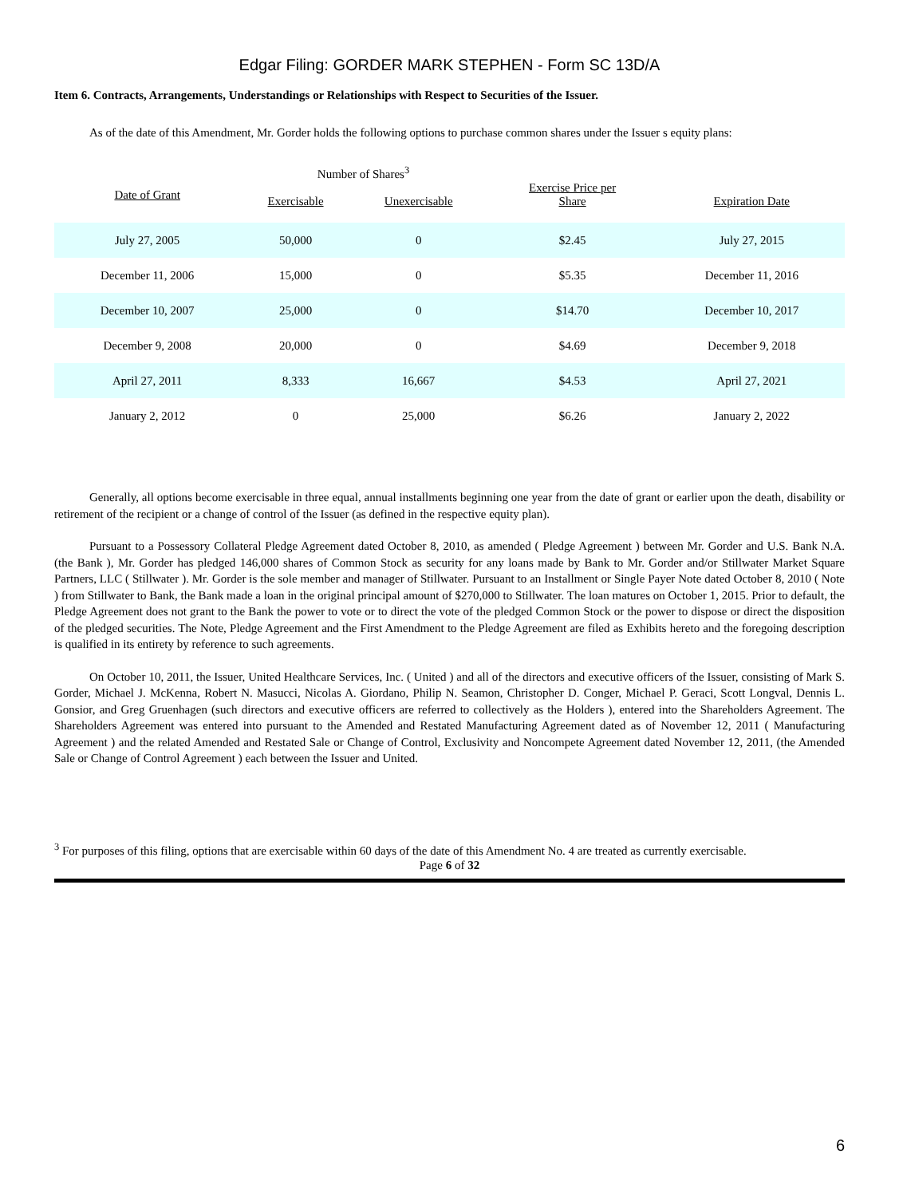Edgar Filing: GORDER MARK STEPHEN - Form SC 13D/A
Item 6. Contracts, Arrangements, Understandings or Relationships with Respect to Securities of the Issuer.
As of the date of this Amendment, Mr. Gorder holds the following options to purchase common shares under the Issuer s equity plans:
| | Number of Shares<sup>3</sup> | | | |
| --- | --- | --- | --- | --- |
| Date of Grant | Exercisable | Unexercisable | Exercise Price per Share | Expiration Date |
| July 27, 2005 | 50,000 | 0 | $2.45 | July 27, 2015 |
| December 11, 2006 | 15,000 | 0 | $5.35 | December 11, 2016 |
| December 10, 2007 | 25,000 | 0 | $14.70 | December 10, 2017 |
| December 9, 2008 | 20,000 | 0 | $4.69 | December 9, 2018 |
| April 27, 2011 | 8,333 | 16,667 | $4.53 | April 27, 2021 |
| January 2, 2012 | 0 | 25,000 | $6.26 | January 2, 2022 |
Generally, all options become exercisable in three equal, annual installments beginning one year from the date of grant or earlier upon the death, disability or retirement of the recipient or a change of control of the Issuer (as defined in the respective equity plan).
Pursuant to a Possessory Collateral Pledge Agreement dated October 8, 2010, as amended ( Pledge Agreement ) between Mr. Gorder and U.S. Bank N.A. (the Bank ), Mr. Gorder has pledged 146,000 shares of Common Stock as security for any loans made by Bank to Mr. Gorder and/or Stillwater Market Square Partners, LLC ( Stillwater ). Mr. Gorder is the sole member and manager of Stillwater. Pursuant to an Installment or Single Payer Note dated October 8, 2010 ( Note ) from Stillwater to Bank, the Bank made a loan in the original principal amount of $270,000 to Stillwater. The loan matures on October 1, 2015. Prior to default, the Pledge Agreement does not grant to the Bank the power to vote or to direct the vote of the pledged Common Stock or the power to dispose or direct the disposition of the pledged securities. The Note, Pledge Agreement and the First Amendment to the Pledge Agreement are filed as Exhibits hereto and the foregoing description is qualified in its entirety by reference to such agreements.
On October 10, 2011, the Issuer, United Healthcare Services, Inc. ( United ) and all of the directors and executive officers of the Issuer, consisting of Mark S. Gorder, Michael J. McKenna, Robert N. Masucci, Nicolas A. Giordano, Philip N. Seamon, Christopher D. Conger, Michael P. Geraci, Scott Longval, Dennis L. Gonsior, and Greg Gruenhagen (such directors and executive officers are referred to collectively as the Holders ), entered into the Shareholders Agreement. The Shareholders Agreement was entered into pursuant to the Amended and Restated Manufacturing Agreement dated as of November 12, 2011 ( Manufacturing Agreement ) and the related Amended and Restated Sale or Change of Control, Exclusivity and Noncompete Agreement dated November 12, 2011, (the Amended Sale or Change of Control Agreement ) each between the Issuer and United.
<sup>3</sup> For purposes of this filing, options that are exercisable within 60 days of the date of this Amendment No. 4 are treated as currently exercisable.
Page 6 of 32
6